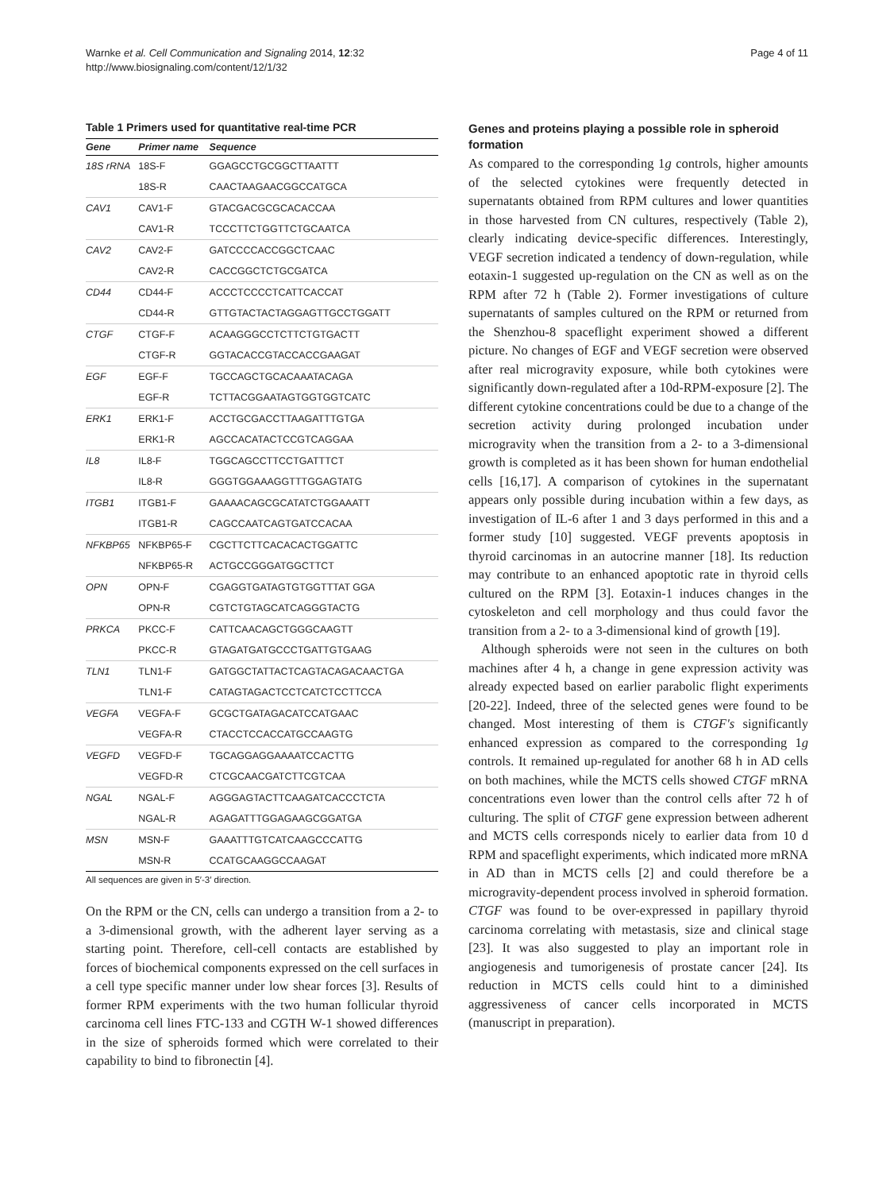Warnke et al. Cell Communication and Signaling 2014, 12:32
http://www.biosignaling.com/content/12/1/32
Page 4 of 11
Table 1 Primers used for quantitative real-time PCR
| Gene | Primer name | Sequence |
| --- | --- | --- |
| 18S rRNA | 18S-F | GGAGCCTGCGGCTTAATTT |
| | 18S-R | CAACTAAGAACGGCCATGCA |
| CAV1 | CAV1-F | GTACGACGCGCACACCAA |
| | CAV1-R | TCCCTTCTGGTTCTGCAATCA |
| CAV2 | CAV2-F | GATCCCCACCGGCTCAAC |
| | CAV2-R | CACCGGCTCTGCGATCA |
| CD44 | CD44-F | ACCCTCCCCTCATTCACCAT |
| | CD44-R | GTTGTACTACTAGGAGTTGCCTGGATT |
| CTGF | CTGF-F | ACAAGGGCCTCTTCTGTGACTT |
| | CTGF-R | GGTACACCGTACCACCGAAGAT |
| EGF | EGF-F | TGCCAGCTGCACAAATACAGA |
| | EGF-R | TCTTACGGAATAGTGGTGGTCATC |
| ERK1 | ERK1-F | ACCTGCGACCTTAAGATTTGTGA |
| | ERK1-R | AGCCACATACTCCGTCAGGAA |
| IL8 | IL8-F | TGGCAGCCTTCCTGATTTCT |
| | IL8-R | GGGTGGAAAGGTTTGGAGTATG |
| ITGB1 | ITGB1-F | GAAAACAGCGCATATCTGGAAATT |
| | ITGB1-R | CAGCCAATCAGTGATCCACAA |
| NFKBP65 | NFKBP65-F | CGCTTCTTCACACACTGGATTC |
| | NFKBP65-R | ACTGCCGGGATGGCTTCT |
| OPN | OPN-F | CGAGGTGATAGTGTGGTTTAT GGA |
| | OPN-R | CGTCTGTAGCATCAGGGTACTG |
| PRKCA | PKCC-F | CATTCAACAGCTGGGCAAGTT |
| | PKCC-R | GTAGATGATGCCCTGATTGTGAAG |
| TLN1 | TLN1-F | GATGGCTATTACTCAGTACAGACAACTGA |
| | TLN1-F | CATAGTAGACTCCTCATCTCCTTCCA |
| VEGFA | VEGFA-F | GCGCTGATAGACATCCATGAAC |
| | VEGFA-R | CTACCTCCACCATGCCAAGTG |
| VEGFD | VEGFD-F | TGCAGGAGGAAAATCCACTTG |
| | VEGFD-R | CTCGCAACGATCTTCGTCAA |
| NGAL | NGAL-F | AGGGAGTACTTCAAGATCACCCTCTA |
| | NGAL-R | AGAGATTTGGAGAAGCGGATGA |
| MSN | MSN-F | GAAATTTGTCATCAAGCCCATTG |
| | MSN-R | CCATGCAAGGCCAAGAT |
All sequences are given in 5′-3′ direction.
On the RPM or the CN, cells can undergo a transition from a 2- to a 3-dimensional growth, with the adherent layer serving as a starting point. Therefore, cell-cell contacts are established by forces of biochemical components expressed on the cell surfaces in a cell type specific manner under low shear forces [3]. Results of former RPM experiments with the two human follicular thyroid carcinoma cell lines FTC-133 and CGTH W-1 showed differences in the size of spheroids formed which were correlated to their capability to bind to fibronectin [4].
Genes and proteins playing a possible role in spheroid formation
As compared to the corresponding 1g controls, higher amounts of the selected cytokines were frequently detected in supernatants obtained from RPM cultures and lower quantities in those harvested from CN cultures, respectively (Table 2), clearly indicating device-specific differences. Interestingly, VEGF secretion indicated a tendency of down-regulation, while eotaxin-1 suggested up-regulation on the CN as well as on the RPM after 72 h (Table 2). Former investigations of culture supernatants of samples cultured on the RPM or returned from the Shenzhou-8 spaceflight experiment showed a different picture. No changes of EGF and VEGF secretion were observed after real microgravity exposure, while both cytokines were significantly down-regulated after a 10d-RPM-exposure [2]. The different cytokine concentrations could be due to a change of the secretion activity during prolonged incubation under microgravity when the transition from a 2- to a 3-dimensional growth is completed as it has been shown for human endothelial cells [16,17]. A comparison of cytokines in the supernatant appears only possible during incubation within a few days, as investigation of IL-6 after 1 and 3 days performed in this and a former study [10] suggested. VEGF prevents apoptosis in thyroid carcinomas in an autocrine manner [18]. Its reduction may contribute to an enhanced apoptotic rate in thyroid cells cultured on the RPM [3]. Eotaxin-1 induces changes in the cytoskeleton and cell morphology and thus could favor the transition from a 2- to a 3-dimensional kind of growth [19].
Although spheroids were not seen in the cultures on both machines after 4 h, a change in gene expression activity was already expected based on earlier parabolic flight experiments [20-22]. Indeed, three of the selected genes were found to be changed. Most interesting of them is CTGF's significantly enhanced expression as compared to the corresponding 1g controls. It remained up-regulated for another 68 h in AD cells on both machines, while the MCTS cells showed CTGF mRNA concentrations even lower than the control cells after 72 h of culturing. The split of CTGF gene expression between adherent and MCTS cells corresponds nicely to earlier data from 10 d RPM and spaceflight experiments, which indicated more mRNA in AD than in MCTS cells [2] and could therefore be a microgravity-dependent process involved in spheroid formation. CTGF was found to be over-expressed in papillary thyroid carcinoma correlating with metastasis, size and clinical stage [23]. It was also suggested to play an important role in angiogenesis and tumorigenesis of prostate cancer [24]. Its reduction in MCTS cells could hint to a diminished aggressiveness of cancer cells incorporated in MCTS (manuscript in preparation).